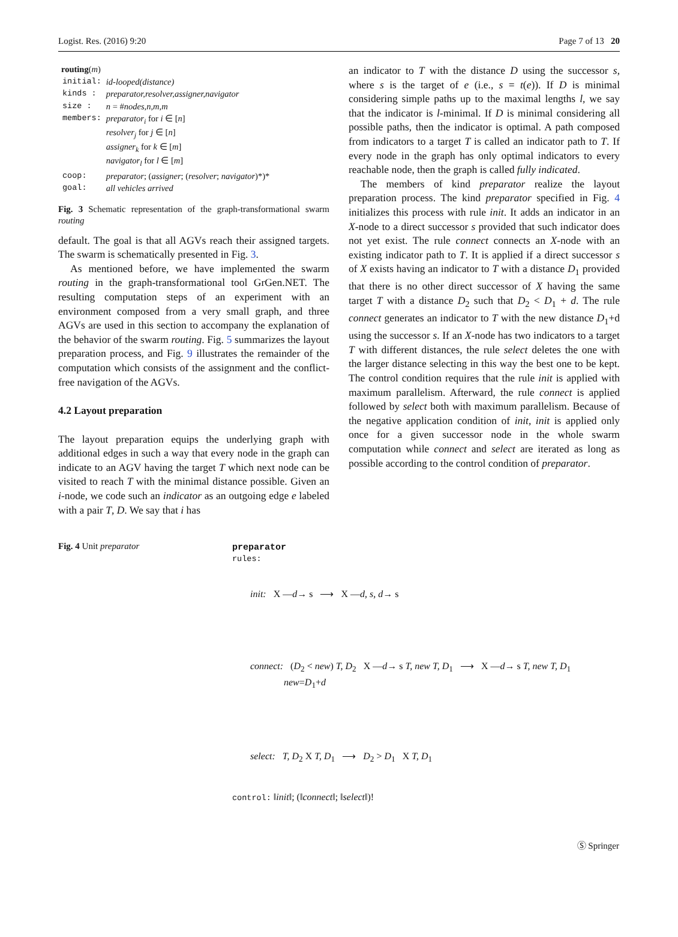Logist. Res. (2016) 9:20 Page 7 of 13 20
routing(m)
| initial: | id-looped(distance) |
| kinds : | preparator,resolver,assigner,navigator |
| size : | n = # nodes,n,m,m |
| members: | preparator<sub>i</sub> for i ∈ [ n ] resolver<sub>j</sub> for j ∈ [ n ] assigner<sub>k</sub> for k ∈ [ m ] navigator<sub>l</sub> for l ∈ [ m ] |
| coop: | preparator ; ( assigner ; ( resolver ; navigator )*)* |
| goal: | all vehicles arrived |
Fig. 3 Schematic representation of the graph-transformational swarm routing
default. The goal is that all AGVs reach their assigned targets. The swarm is schematically presented in Fig. 3.
As mentioned before, we have implemented the swarm routing in the graph-transformational tool GrGen.NET. The resulting computation steps of an experiment with an environment composed from a very small graph, and three AGVs are used in this section to accompany the explanation of the behavior of the swarm routing. Fig. 5 summarizes the layout preparation process, and Fig. 9 illustrates the remainder of the computation which consists of the assignment and the conflict-free navigation of the AGVs.
4.2 Layout preparation
The layout preparation equips the underlying graph with additional edges in such a way that every node in the graph can indicate to an AGV having the target T which next node can be visited to reach T with the minimal distance possible. Given an i-node, we code such an indicator as an outgoing edge e labeled with a pair T, D. We say that i has
an indicator to T with the distance D using the successor s, where s is the target of e (i.e., s = t(e)). If D is minimal considering simple paths up to the maximal lengths l, we say that the indicator is l-minimal. If D is minimal considering all possible paths, then the indicator is optimal. A path composed from indicators to a target T is called an indicator path to T. If every node in the graph has only optimal indicators to every reachable node, then the graph is called fully indicated.
The members of kind preparator realize the layout preparation process. The kind preparator specified in Fig. 4 initializes this process with rule init. It adds an indicator in an X-node to a direct successor s provided that such indicator does not yet exist. The rule connect connects an X-node with an existing indicator path to T. It is applied if a direct successor s of X exists having an indicator to T with a distance D<sub>1</sub> provided that there is no other direct successor of X having the same target T with a distance D<sub>2</sub> such that D<sub>2</sub> < D<sub>1</sub> + d. The rule connect generates an indicator to T with the new distance D<sub>1</sub>+d using the successor s. If an X-node has two indicators to a target T with different distances, the rule select deletes the one with the larger distance selecting in this way the best one to be kept. The control condition requires that the rule init is applied with maximum parallelism. Afterward, the rule connect is applied followed by select both with maximum parallelism. Because of the negative application condition of init, init is applied only once for a given successor node in the whole swarm computation while connect and select are iterated as long as possible according to the control condition of preparator.
Fig. 4 Unit preparator preparator
rules:
init: X —d→ s ⟶ X —d, s, d→ s
connect: (D<sub>2</sub> < new) T, D<sub>2</sub> X —d→ s T, new T, D<sub>1</sub> ⟶ X —d→ s T, new T, D<sub>1</sub>
new=D<sub>1</sub>+d
select: T, D<sub>2</sub> X T, D<sub>1</sub> ⟶ D<sub>2</sub> > D<sub>1</sub> X T, D<sub>1</sub>
control: ‖init‖; (‖connect‖; ‖select‖)!
Ⓢ Springer